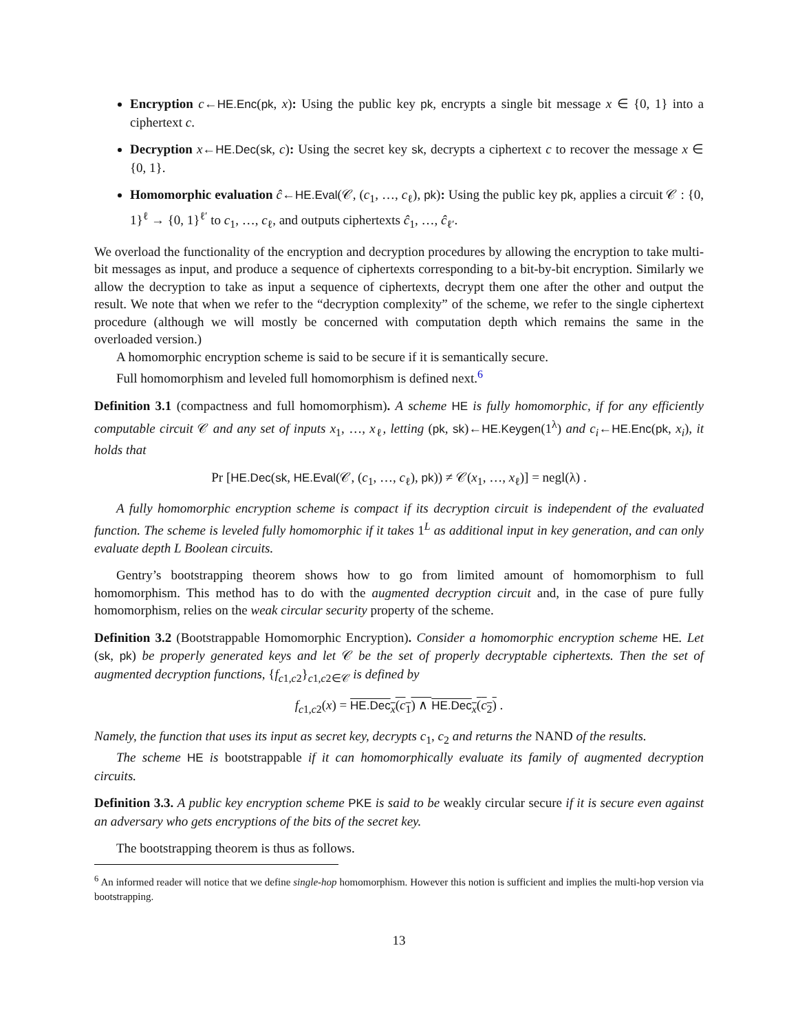Encryption c←HE.Enc(pk, x): Using the public key pk, encrypts a single bit message x ∈ {0, 1} into a ciphertext c.
Decryption x←HE.Dec(sk, c): Using the secret key sk, decrypts a ciphertext c to recover the message x ∈ {0, 1}.
Homomorphic evaluation ĉ←HE.Eval(𝒞, (c<sub>1</sub>, …, c<sub>ℓ</sub>), pk): Using the public key pk, applies a circuit 𝒞 : {0, 1}<sup>ℓ</sup> → {0, 1}<sup>ℓ′</sup> to c<sub>1</sub>, …, c<sub>ℓ</sub>, and outputs ciphertexts ĉ<sub>1</sub>, …, ĉ<sub>ℓ′</sub>.
We overload the functionality of the encryption and decryption procedures by allowing the encryption to take multi-bit messages as input, and produce a sequence of ciphertexts corresponding to a bit-by-bit encryption. Similarly we allow the decryption to take as input a sequence of ciphertexts, decrypt them one after the other and output the result. We note that when we refer to the “decryption complexity” of the scheme, we refer to the single ciphertext procedure (although we will mostly be concerned with computation depth which remains the same in the overloaded version.)
A homomorphic encryption scheme is said to be secure if it is semantically secure.
Full homomorphism and leveled full homomorphism is defined next.<sup>6</sup>
Definition 3.1 (compactness and full homomorphism). A scheme HE is fully homomorphic, if for any efficiently computable circuit 𝒞 and any set of inputs x<sub>1</sub>, …, x<sub>ℓ</sub>, letting (pk, sk)←HE.Keygen(1<sup>λ</sup>) and c<sub>i</sub>←HE.Enc(pk, x<sub>i</sub>), it holds that
Pr [HE.Dec(sk, HE.Eval(𝒞, (c<sub>1</sub>, …, c<sub>ℓ</sub>), pk)) ≠ 𝒞(x<sub>1</sub>, …, x<sub>ℓ</sub>)] = negl(λ) .
A fully homomorphic encryption scheme is compact if its decryption circuit is independent of the evaluated function. The scheme is leveled fully homomorphic if it takes 1<sup>L</sup> as additional input in key generation, and can only evaluate depth L Boolean circuits.
Gentry’s bootstrapping theorem shows how to go from limited amount of homomorphism to full homomorphism. This method has to do with the augmented decryption circuit and, in the case of pure fully homomorphism, relies on the weak circular security property of the scheme.
Definition 3.2 (Bootstrappable Homomorphic Encryption). Consider a homomorphic encryption scheme HE. Let (sk, pk) be properly generated keys and let 𝒞 be the set of properly decryptable ciphertexts. Then the set of augmented decryption functions, {f<sub>c1,c2</sub>}<sub>c1,c2∈𝒞</sub> is defined by
f<sub>c1,c2</sub>(x) = HE.Dec<sub>x</sub>(c<sub>1</sub>) ∧ HE.Dec<sub>x</sub>(c<sub>2</sub>) .
Namely, the function that uses its input as secret key, decrypts c<sub>1</sub>, c<sub>2</sub> and returns the NAND of the results.
The scheme HE is bootstrappable if it can homomorphically evaluate its family of augmented decryption circuits.
Definition 3.3. A public key encryption scheme PKE is said to be weakly circular secure if it is secure even against an adversary who gets encryptions of the bits of the secret key.
The bootstrapping theorem is thus as follows.
<sup>6</sup> An informed reader will notice that we define single-hop homomorphism. However this notion is sufficient and implies the multi-hop version via bootstrapping.
13